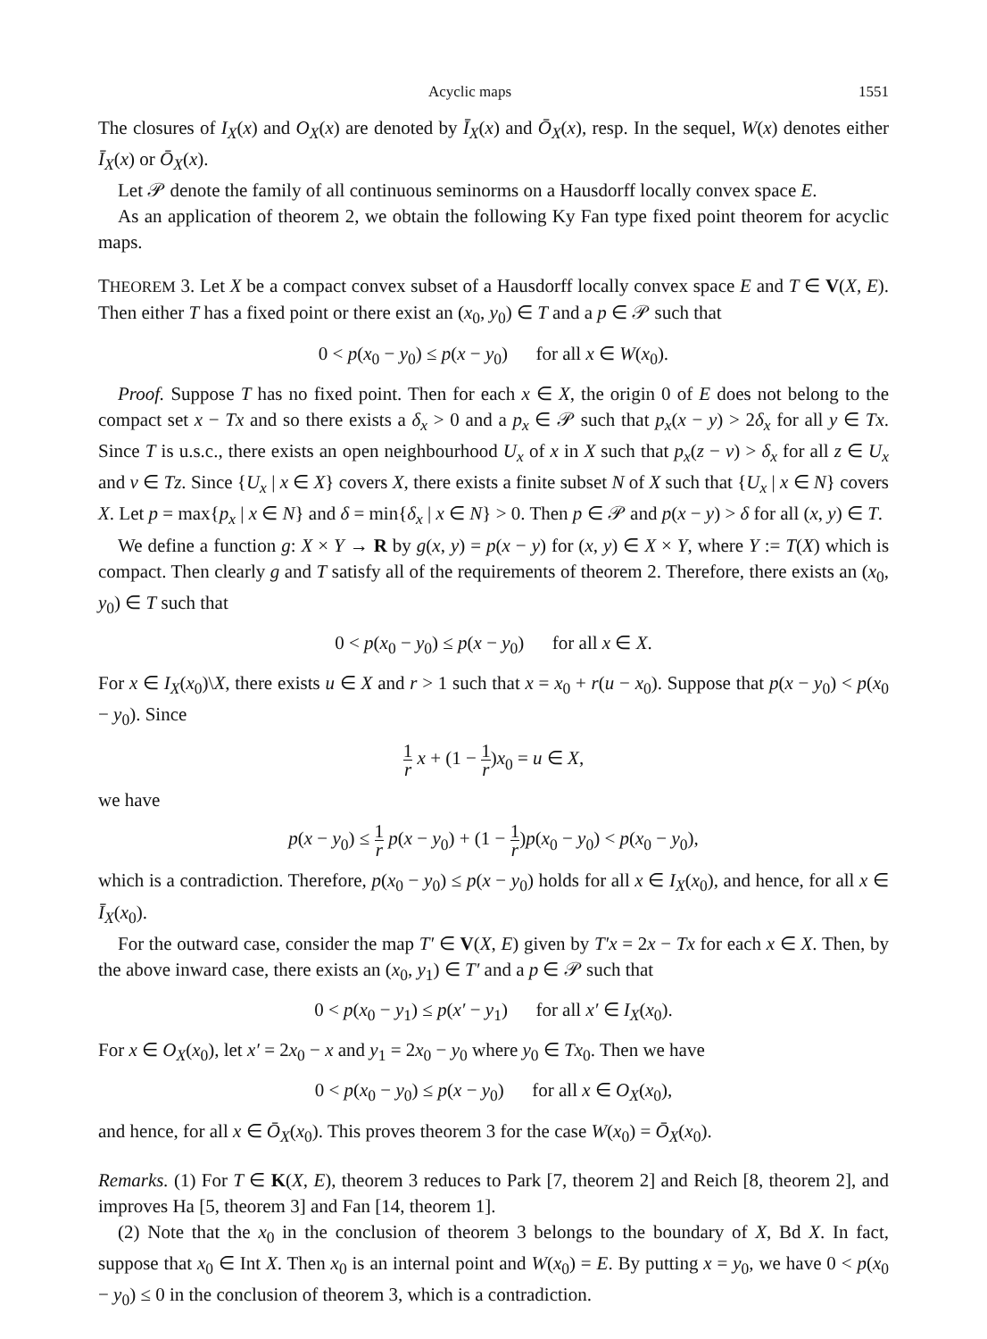Acyclic maps 1551
The closures of I<sub>X</sub>(x) and O<sub>X</sub>(x) are denoted by Ī<sub>X</sub>(x) and Ō<sub>X</sub>(x), resp. In the sequel, W(x) denotes either Ī<sub>X</sub>(x) or Ō<sub>X</sub>(x).
Let 𝒫 denote the family of all continuous seminorms on a Hausdorff locally convex space E.
As an application of theorem 2, we obtain the following Ky Fan type fixed point theorem for acyclic maps.
THEOREM 3. Let X be a compact convex subset of a Hausdorff locally convex space E and T ∈ V(X, E). Then either T has a fixed point or there exist an (x<sub>0</sub>, y<sub>0</sub>) ∈ T and a p ∈ 𝒫 such that
0 < p(x<sub>0</sub> − y<sub>0</sub>) ≤ p(x − y<sub>0</sub>) for all x ∈ W(x<sub>0</sub>).
Proof. Suppose T has no fixed point. Then for each x ∈ X, the origin 0 of E does not belong to the compact set x − Tx and so there exists a δ<sub>x</sub> > 0 and a p<sub>x</sub> ∈ 𝒫 such that p<sub>x</sub>(x − y) > 2δ<sub>x</sub> for all y ∈ Tx. Since T is u.s.c., there exists an open neighbourhood U<sub>x</sub> of x in X such that p<sub>x</sub>(z − v) > δ<sub>x</sub> for all z ∈ U<sub>x</sub> and v ∈ Tz. Since {U<sub>x</sub> | x ∈ X} covers X, there exists a finite subset N of X such that {U<sub>x</sub> | x ∈ N} covers X. Let p = max{p<sub>x</sub> | x ∈ N} and δ = min{δ<sub>x</sub> | x ∈ N} > 0. Then p ∈ 𝒫 and p(x − y) > δ for all (x, y) ∈ T.
We define a function g: X × Y → R by g(x, y) = p(x − y) for (x, y) ∈ X × Y, where Y := T(X) which is compact. Then clearly g and T satisfy all of the requirements of theorem 2. Therefore, there exists an (x<sub>0</sub>, y<sub>0</sub>) ∈ T such that
0 < p(x<sub>0</sub> − y<sub>0</sub>) ≤ p(x − y<sub>0</sub>) for all x ∈ X.
For x ∈ I<sub>X</sub>(x<sub>0</sub>)\X, there exists u ∈ X and r > 1 such that x = x<sub>0</sub> + r(u − x<sub>0</sub>). Suppose that p(x − y<sub>0</sub>) < p(x<sub>0</sub> − y<sub>0</sub>). Since
1 r x + (1 − 1 r)x<sub>0</sub> = u ∈ X,
we have
p(x − y<sub>0</sub>) ≤ 1 r p(x − y<sub>0</sub>) + (1 − 1 r)p(x<sub>0</sub> − y<sub>0</sub>) < p(x<sub>0</sub> − y<sub>0</sub>),
which is a contradiction. Therefore, p(x<sub>0</sub> − y<sub>0</sub>) ≤ p(x − y<sub>0</sub>) holds for all x ∈ I<sub>X</sub>(x<sub>0</sub>), and hence, for all x ∈ Ī<sub>X</sub>(x<sub>0</sub>).
For the outward case, consider the map T′ ∈ V(X, E) given by T′x = 2x − Tx for each x ∈ X. Then, by the above inward case, there exists an (x<sub>0</sub>, y<sub>1</sub>) ∈ T′ and a p ∈ 𝒫 such that
0 < p(x<sub>0</sub> − y<sub>1</sub>) ≤ p(x′ − y<sub>1</sub>) for all x′ ∈ I<sub>X</sub>(x<sub>0</sub>).
For x ∈ O<sub>X</sub>(x<sub>0</sub>), let x′ = 2x<sub>0</sub> − x and y<sub>1</sub> = 2x<sub>0</sub> − y<sub>0</sub> where y<sub>0</sub> ∈ Tx<sub>0</sub>. Then we have
0 < p(x<sub>0</sub> − y<sub>0</sub>) ≤ p(x − y<sub>0</sub>) for all x ∈ O<sub>X</sub>(x<sub>0</sub>),
and hence, for all x ∈ Ō<sub>X</sub>(x<sub>0</sub>). This proves theorem 3 for the case W(x<sub>0</sub>) = Ō<sub>X</sub>(x<sub>0</sub>).
Remarks. (1) For T ∈ K(X, E), theorem 3 reduces to Park [7, theorem 2] and Reich [8, theorem 2], and improves Ha [5, theorem 3] and Fan [14, theorem 1].
(2) Note that the x<sub>0</sub> in the conclusion of theorem 3 belongs to the boundary of X, Bd X. In fact, suppose that x<sub>0</sub> ∈ Int X. Then x<sub>0</sub> is an internal point and W(x<sub>0</sub>) = E. By putting x = y<sub>0</sub>, we have 0 < p(x<sub>0</sub> − y<sub>0</sub>) ≤ 0 in the conclusion of theorem 3, which is a contradiction.